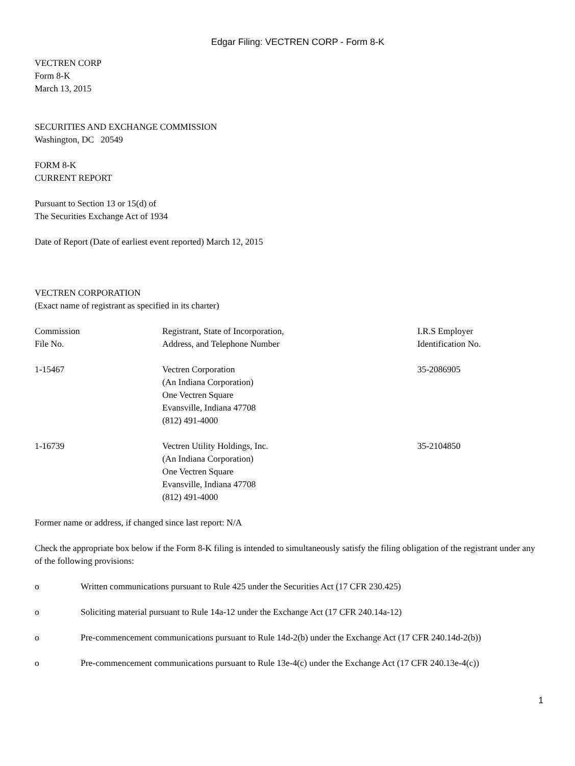Edgar Filing: VECTREN CORP - Form 8-K
VECTREN CORP
Form 8-K
March 13, 2015
SECURITIES AND EXCHANGE COMMISSION
Washington, DC 20549
FORM 8-K
CURRENT REPORT
Pursuant to Section 13 or 15(d) of
The Securities Exchange Act of 1934
Date of Report (Date of earliest event reported) March 12, 2015
VECTREN CORPORATION
(Exact name of registrant as specified in its charter)
| Commission File No. | Registrant, State of Incorporation, Address, and Telephone Number | I.R.S Employer Identification No. |
| 1-15467 | Vectren Corporation (An Indiana Corporation) One Vectren Square Evansville, Indiana 47708 (812) 491-4000 | 35-2086905 |
| 1-16739 | Vectren Utility Holdings, Inc. (An Indiana Corporation) One Vectren Square Evansville, Indiana 47708 (812) 491-4000 | 35-2104850 |
Former name or address, if changed since last report: N/A
Check the appropriate box below if the Form 8-K filing is intended to simultaneously satisfy the filing obligation of the registrant under any of the following provisions:
| o | Written communications pursuant to Rule 425 under the Securities Act (17 CFR 230.425) |
| o | Soliciting material pursuant to Rule 14a-12 under the Exchange Act (17 CFR 240.14a-12) |
| o | Pre-commencement communications pursuant to Rule 14d-2(b) under the Exchange Act (17 CFR 240.14d-2(b)) |
| o | Pre-commencement communications pursuant to Rule 13e-4(c) under the Exchange Act (17 CFR 240.13e-4(c)) |
1